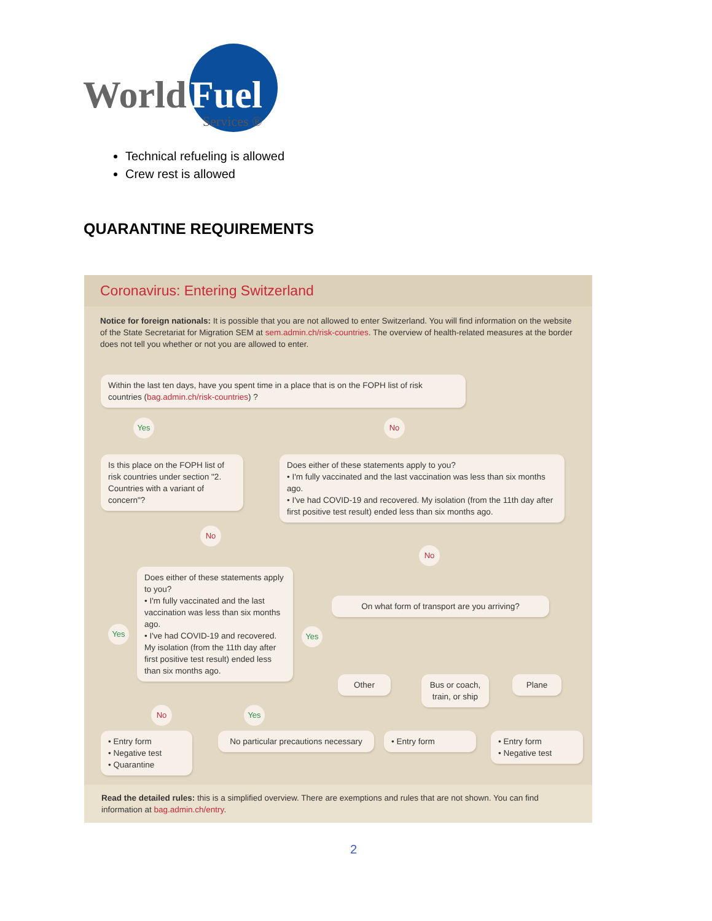World
Fuel
Services ®
Technical refueling is allowed
Crew rest is allowed
QUARANTINE REQUIREMENTS
Coronavirus: Entering Switzerland
Notice for foreign nationals: It is possible that you are not allowed to enter Switzerland. You will find information on the website of the State Secretariat for Migration SEM at sem.admin.ch/risk-countries. The overview of health-related measures at the border does not tell you whether or not you are allowed to enter.
Within the last ten days, have you spent time in a place that is on the FOPH list of risk countries (bag.admin.ch/risk-countries) ?
Yes No
Is this place on the FOPH list of risk countries under section "2. Countries with a variant of concern"?
Does either of these statements apply to you?
• I'm fully vaccinated and the last vaccination was less than six months ago.
• I've had COVID-19 and recovered. My isolation (from the 11th day after first positive test result) ended less than six months ago.
No
No
Does either of these statements apply to you?
• I'm fully vaccinated and the last vaccination was less than six months ago.
• I've had COVID-19 and recovered. My isolation (from the 11th day after first positive test result) ended less than six months ago.
On what form of transport are you arriving?
Yes Yes
Other
Bus or coach, train, or ship
Plane
No Yes
• Entry form
• Negative test
• Quarantine
No particular precautions necessary
• Entry form
• Entry form
• Negative test
Read the detailed rules: this is a simplified overview. There are exemptions and rules that are not shown. You can find information at bag.admin.ch/entry.
2